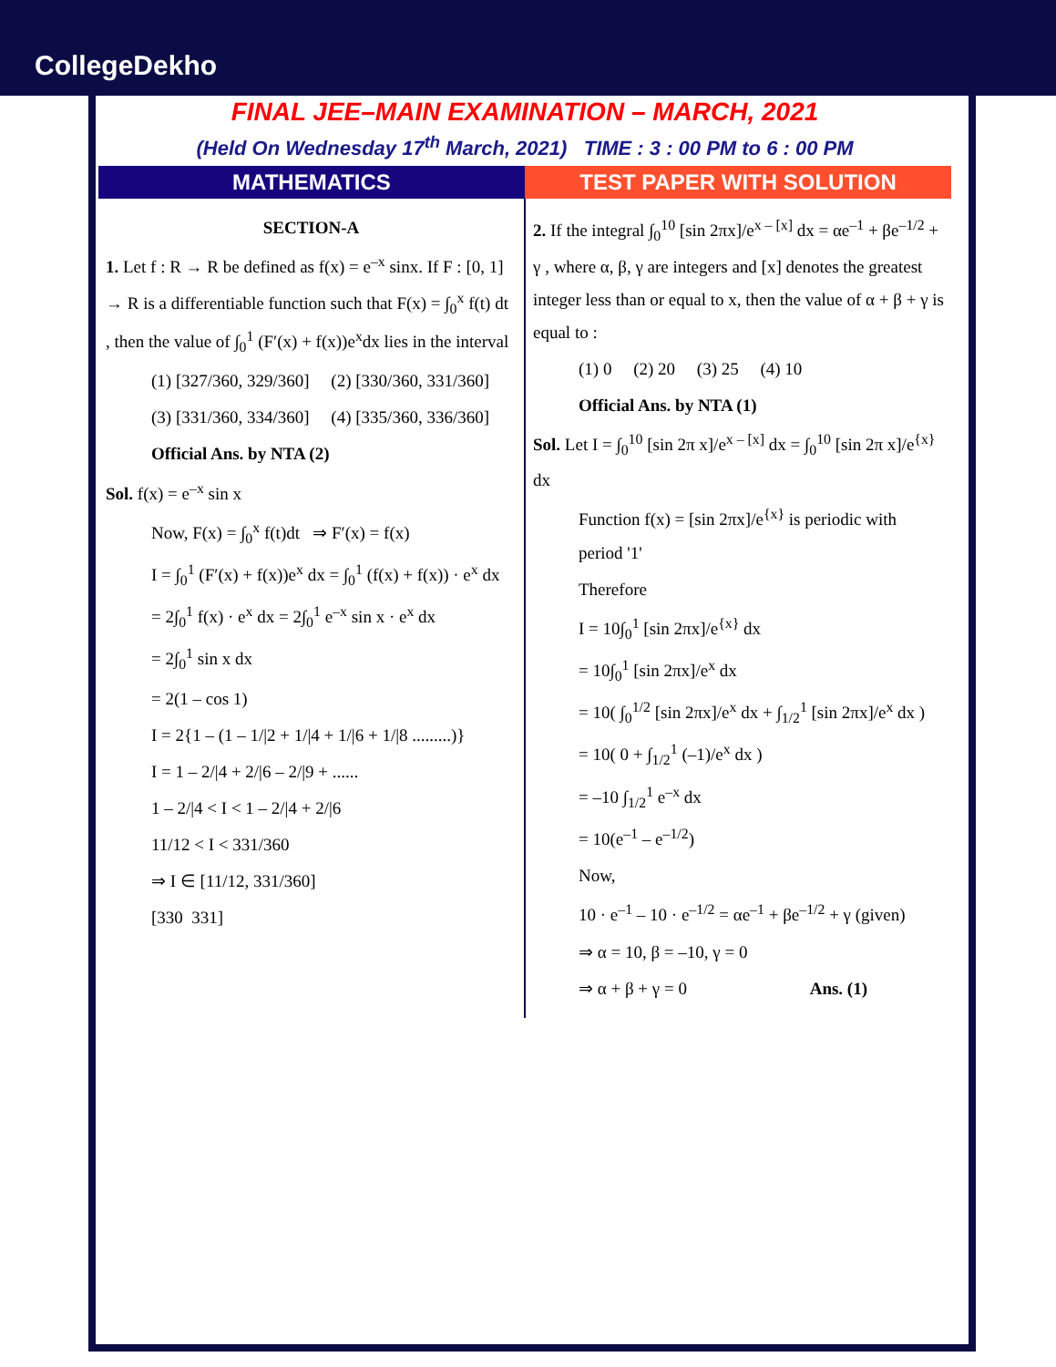CollegeDekho
FINAL JEE–MAIN EXAMINATION – MARCH, 2021
(Held On Wednesday 17<sup>th</sup> March, 2021) TIME : 3 : 00 PM to 6 : 00 PM
MATHEMATICS TEST PAPER WITH SOLUTION
SECTION-A
1. Let f : R → R be defined as f(x) = e<sup>–x</sup> sinx. If F : [0, 1] → R is a differentiable function such that F(x) = ∫<sub>0</sub><sup>x</sup> f(t) dt , then the value of ∫<sub>0</sub><sup>1</sup> (F′(x) + f(x))e<sup>x</sup>dx lies in the interval
(1) [327/360, 329/360] (2) [330/360, 331/360]
(3) [331/360, 334/360] (4) [335/360, 336/360]
Official Ans. by NTA (2)
Sol. f(x) = e<sup>–x</sup> sin x
Now, F(x) = ∫<sub>0</sub><sup>x</sup> f(t)dt ⇒ F′(x) = f(x)
I = ∫<sub>0</sub><sup>1</sup> (F′(x) + f(x))e<sup>x</sup> dx = ∫<sub>0</sub><sup>1</sup> (f(x) + f(x)) · e<sup>x</sup> dx
= 2∫<sub>0</sub><sup>1</sup> f(x) · e<sup>x</sup> dx = 2∫<sub>0</sub><sup>1</sup> e<sup>–x</sup> sin x · e<sup>x</sup> dx
= 2∫<sub>0</sub><sup>1</sup> sin x dx
= 2(1 – cos 1)
I = 2{1 – (1 – 1/|2 + 1/|4 + 1/|6 + 1/|8 .........)}
I = 1 – 2/|4 + 2/|6 – 2/|9 + ......
1 – 2/|4 < I < 1 – 2/|4 + 2/|6
11/12 < I < 331/360
⇒ I ∈ [11/12, 331/360]
[330 331]
2. If the integral ∫<sub>0</sub><sup>10</sup> [sin 2πx]/e<sup>x – [x]</sup> dx = αe<sup>–1</sup> + βe<sup>–1/2</sup> + γ , where α, β, γ are integers and [x] denotes the greatest integer less than or equal to x, then the value of α + β + γ is equal to :
(1) 0 (2) 20 (3) 25 (4) 10
Official Ans. by NTA (1)
Sol. Let I = ∫<sub>0</sub><sup>10</sup> [sin 2π x]/e<sup>x – [x]</sup> dx = ∫<sub>0</sub><sup>10</sup> [sin 2π x]/e<sup>{x}</sup> dx
Function f(x) = [sin 2πx]/e<sup>{x}</sup> is periodic with period '1'
Therefore
I = 10∫<sub>0</sub><sup>1</sup> [sin 2πx]/e<sup>{x}</sup> dx
= 10∫<sub>0</sub><sup>1</sup> [sin 2πx]/e<sup>x</sup> dx
= 10( ∫<sub>0</sub><sup>1/2</sup> [sin 2πx]/e<sup>x</sup> dx + ∫<sub>1/2</sub><sup>1</sup> [sin 2πx]/e<sup>x</sup> dx )
= 10( 0 + ∫<sub>1/2</sub><sup>1</sup> (–1)/e<sup>x</sup> dx )
= –10 ∫<sub>1/2</sub><sup>1</sup> e<sup>–x</sup> dx
= 10(e<sup>–1</sup> – e<sup>–1/2</sup>)
Now,
10 · e<sup>–1</sup> – 10 · e<sup>–1/2</sup> = αe<sup>–1</sup> + βe<sup>–1/2</sup> + γ (given)
⇒ α = 10, β = –10, γ = 0
⇒ α + β + γ = 0 Ans. (1)